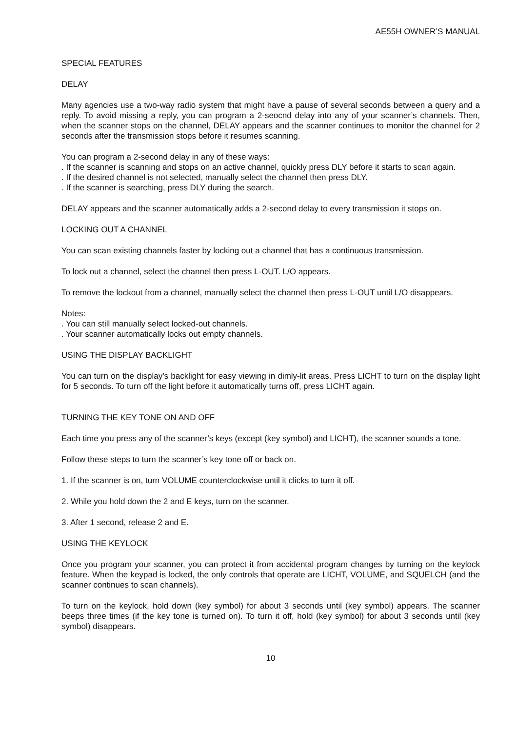AE55H OWNER’S MANUAL
SPECIAL FEATURES
DELAY
Many agencies use a two-way radio system that might have a pause of several seconds between a query and a reply. To avoid missing a reply, you can program a 2-seocnd delay into any of your scanner’s channels. Then, when the scanner stops on the channel, DELAY appears and the scanner continues to monitor the channel for 2 seconds after the transmission stops before it resumes scanning.
You can program a 2-second delay in any of these ways:
. If the scanner is scanning and stops on an active channel, quickly press DLY before it starts to scan again.
. If the desired channel is not selected, manually select the channel then press DLY.
. If the scanner is searching, press DLY during the search.
DELAY appears and the scanner automatically adds a 2-second delay to every transmission it stops on.
LOCKING OUT A CHANNEL
You can scan existing channels faster by locking out a channel that has a continuous transmission.
To lock out a channel, select the channel then press L-OUT. L/O appears.
To remove the lockout from a channel, manually select the channel then press L-OUT until L/O disappears.
Notes:
. You can still manually select locked-out channels.
. Your scanner automatically locks out empty channels.
USING THE DISPLAY BACKLIGHT
You can turn on the display’s backlight for easy viewing in dimly-lit areas. Press LICHT to turn on the display light for 5 seconds. To turn off the light before it automatically turns off, press LICHT again.
TURNING THE KEY TONE ON AND OFF
Each time you press any of the scanner’s keys (except (key symbol) and LICHT), the scanner sounds a tone.
Follow these steps to turn the scanner’s key tone off or back on.
1. If the scanner is on, turn VOLUME counterclockwise until it clicks to turn it off.
2. While you hold down the 2 and E keys, turn on the scanner.
3. After 1 second, release 2 and E.
USING THE KEYLOCK
Once you program your scanner, you can protect it from accidental program changes by turning on the keylock feature. When the keypad is locked, the only controls that operate are LICHT, VOLUME, and SQUELCH (and the scanner continues to scan channels).
To turn on the keylock, hold down (key symbol) for about 3 seconds until (key symbol) appears. The scanner beeps three times (if the key tone is turned on). To turn it off, hold (key symbol) for about 3 seconds until (key symbol) disappears.
10